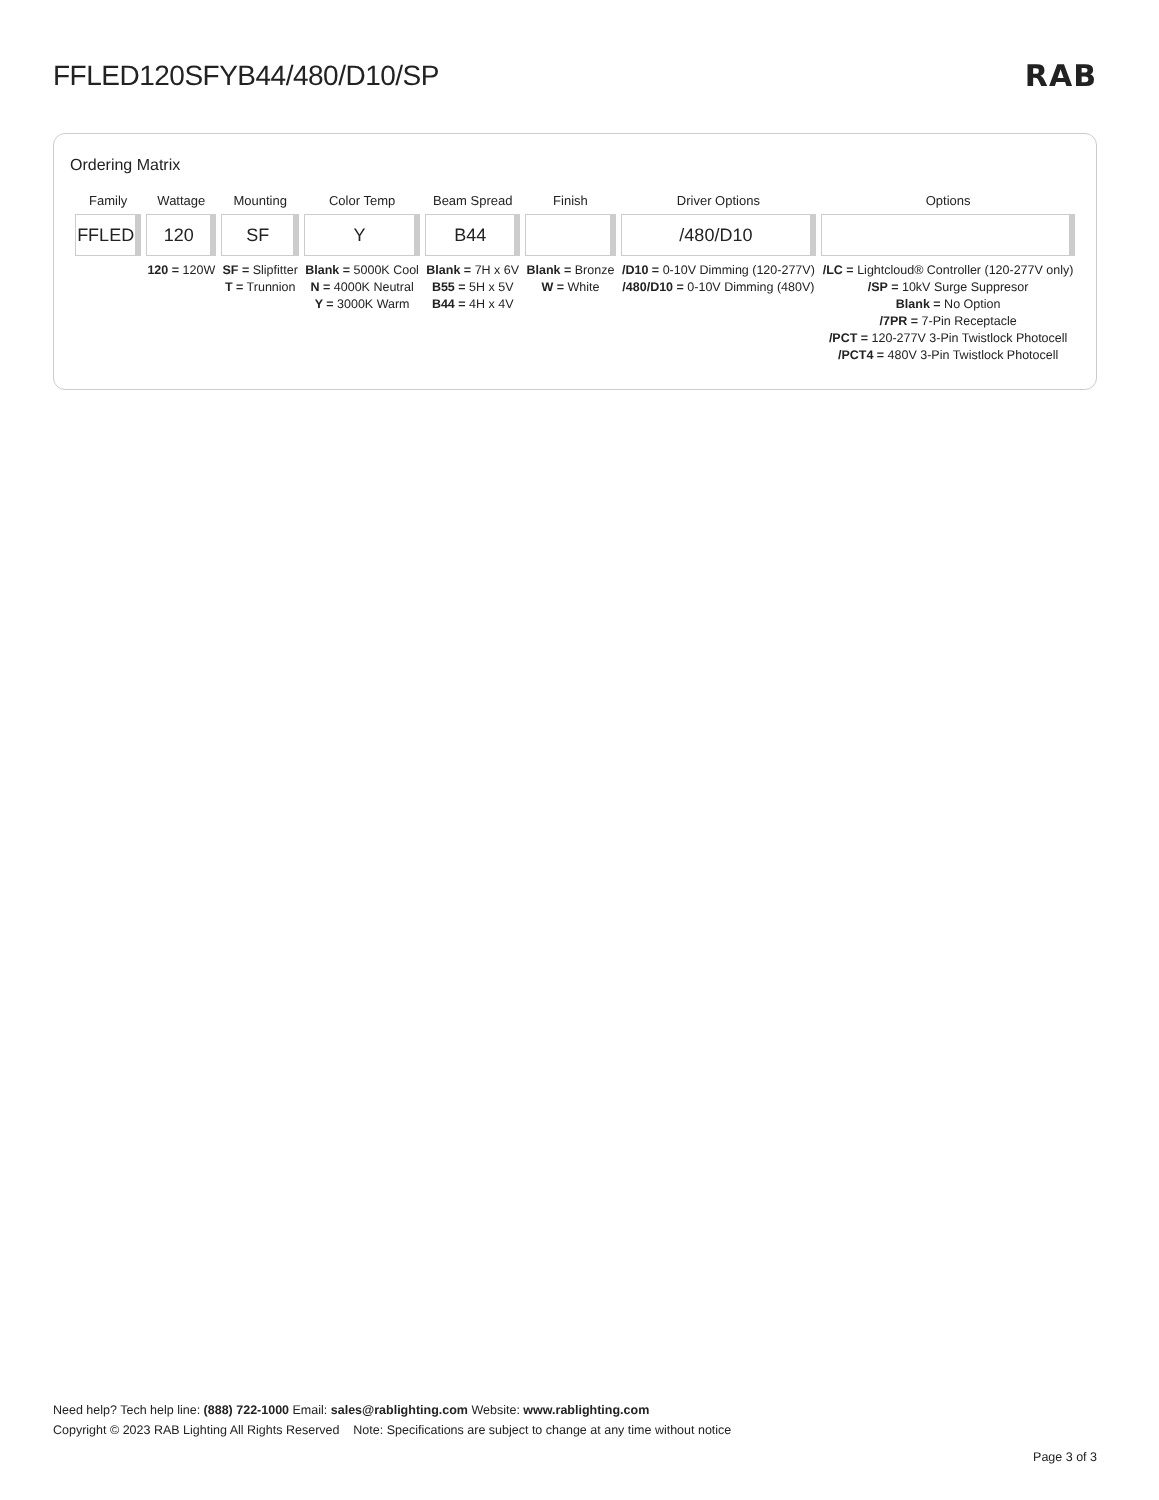FFLED120SFYB44/480/D10/SP RAB
Ordering Matrix
| Family | Wattage | Mounting | Color Temp | Beam Spread | Finish | Driver Options | Options |
| --- | --- | --- | --- | --- | --- | --- | --- |
| FFLED | 120 | SF | Y | B44 | | /480/D10 | |
| | 120 = 120W | SF = Slipfitter T = Trunnion | Blank = 5000K Cool N = 4000K Neutral Y = 3000K Warm | Blank = 7H x 6V B55 = 5H x 5V B44 = 4H x 4V | Blank = Bronze W = White | /D10 = 0-10V Dimming (120-277V) /480/D10 = 0-10V Dimming (480V) | /LC = Lightcloud® Controller (120-277V only) /SP = 10kV Surge Suppresor Blank = No Option /7PR = 7-Pin Receptacle /PCT = 120-277V 3-Pin Twistlock Photocell /PCT4 = 480V 3-Pin Twistlock Photocell |
Need help? Tech help line: (888) 722-1000 Email: sales@rablighting.com Website: www.rablighting.com
Copyright © 2023 RAB Lighting All Rights Reserved Note: Specifications are subject to change at any time without notice
Page 3 of 3